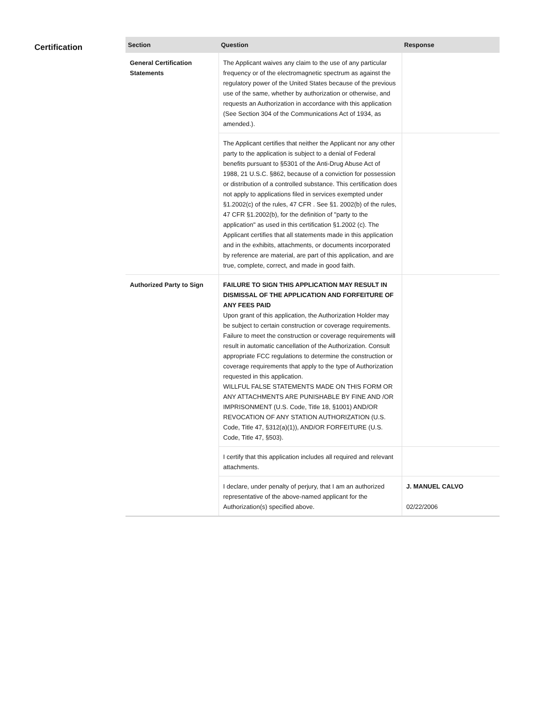Certification
| Section | Question | Response |
| --- | --- | --- |
| General Certification Statements | The Applicant waives any claim to the use of any particular frequency or of the electromagnetic spectrum as against the regulatory power of the United States because of the previous use of the same, whether by authorization or otherwise, and requests an Authorization in accordance with this application (See Section 304 of the Communications Act of 1934, as amended.). | |
| | The Applicant certifies that neither the Applicant nor any other party to the application is subject to a denial of Federal benefits pursuant to §5301 of the Anti-Drug Abuse Act of 1988, 21 U.S.C. §862, because of a conviction for possession or distribution of a controlled substance. This certification does not apply to applications filed in services exempted under §1.2002(c) of the rules, 47 CFR . See §1. 2002(b) of the rules, 47 CFR §1.2002(b), for the definition of "party to the application" as used in this certification §1.2002 (c). The Applicant certifies that all statements made in this application and in the exhibits, attachments, or documents incorporated by reference are material, are part of this application, and are true, complete, correct, and made in good faith. | |
| Authorized Party to Sign | FAILURE TO SIGN THIS APPLICATION MAY RESULT IN DISMISSAL OF THE APPLICATION AND FORFEITURE OF ANY FEES PAID Upon grant of this application, the Authorization Holder may be subject to certain construction or coverage requirements. Failure to meet the construction or coverage requirements will result in automatic cancellation of the Authorization. Consult appropriate FCC regulations to determine the construction or coverage requirements that apply to the type of Authorization requested in this application. WILLFUL FALSE STATEMENTS MADE ON THIS FORM OR ANY ATTACHMENTS ARE PUNISHABLE BY FINE AND /OR IMPRISONMENT (U.S. Code, Title 18, §1001) AND/OR REVOCATION OF ANY STATION AUTHORIZATION (U.S. Code, Title 47, §312(a)(1)), AND/OR FORFEITURE (U.S. Code, Title 47, §503). | |
| | I certify that this application includes all required and relevant attachments. | |
| | I declare, under penalty of perjury, that I am an authorized representative of the above-named applicant for the Authorization(s) specified above. | J. MANUEL CALVO 02/22/2006 |